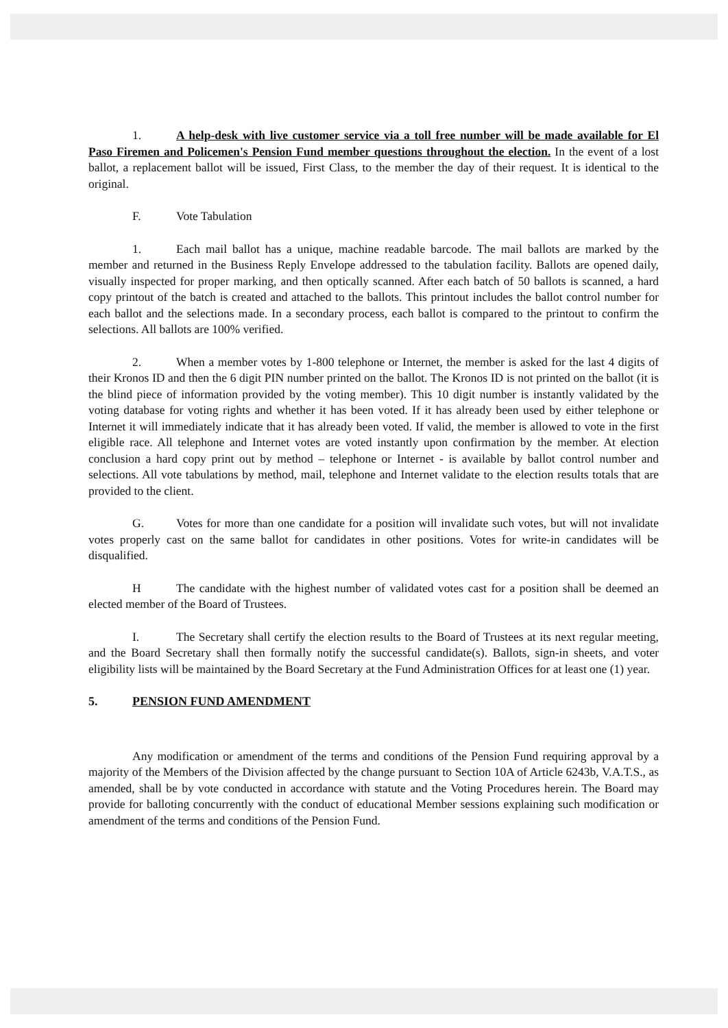1. A help-desk with live customer service via a toll free number will be made available for El Paso Firemen and Policemen's Pension Fund member questions throughout the election. In the event of a lost ballot, a replacement ballot will be issued, First Class, to the member the day of their request. It is identical to the original.
F. Vote Tabulation
1. Each mail ballot has a unique, machine readable barcode. The mail ballots are marked by the member and returned in the Business Reply Envelope addressed to the tabulation facility. Ballots are opened daily, visually inspected for proper marking, and then optically scanned. After each batch of 50 ballots is scanned, a hard copy printout of the batch is created and attached to the ballots. This printout includes the ballot control number for each ballot and the selections made. In a secondary process, each ballot is compared to the printout to confirm the selections. All ballots are 100% verified.
2. When a member votes by 1-800 telephone or Internet, the member is asked for the last 4 digits of their Kronos ID and then the 6 digit PIN number printed on the ballot. The Kronos ID is not printed on the ballot (it is the blind piece of information provided by the voting member). This 10 digit number is instantly validated by the voting database for voting rights and whether it has been voted. If it has already been used by either telephone or Internet it will immediately indicate that it has already been voted. If valid, the member is allowed to vote in the first eligible race. All telephone and Internet votes are voted instantly upon confirmation by the member. At election conclusion a hard copy print out by method – telephone or Internet - is available by ballot control number and selections. All vote tabulations by method, mail, telephone and Internet validate to the election results totals that are provided to the client.
G. Votes for more than one candidate for a position will invalidate such votes, but will not invalidate votes properly cast on the same ballot for candidates in other positions. Votes for write-in candidates will be disqualified.
H The candidate with the highest number of validated votes cast for a position shall be deemed an elected member of the Board of Trustees.
I. The Secretary shall certify the election results to the Board of Trustees at its next regular meeting, and the Board Secretary shall then formally notify the successful candidate(s). Ballots, sign-in sheets, and voter eligibility lists will be maintained by the Board Secretary at the Fund Administration Offices for at least one (1) year.
5. PENSION FUND AMENDMENT
Any modification or amendment of the terms and conditions of the Pension Fund requiring approval by a majority of the Members of the Division affected by the change pursuant to Section 10A of Article 6243b, V.A.T.S., as amended, shall be by vote conducted in accordance with statute and the Voting Procedures herein. The Board may provide for balloting concurrently with the conduct of educational Member sessions explaining such modification or amendment of the terms and conditions of the Pension Fund.